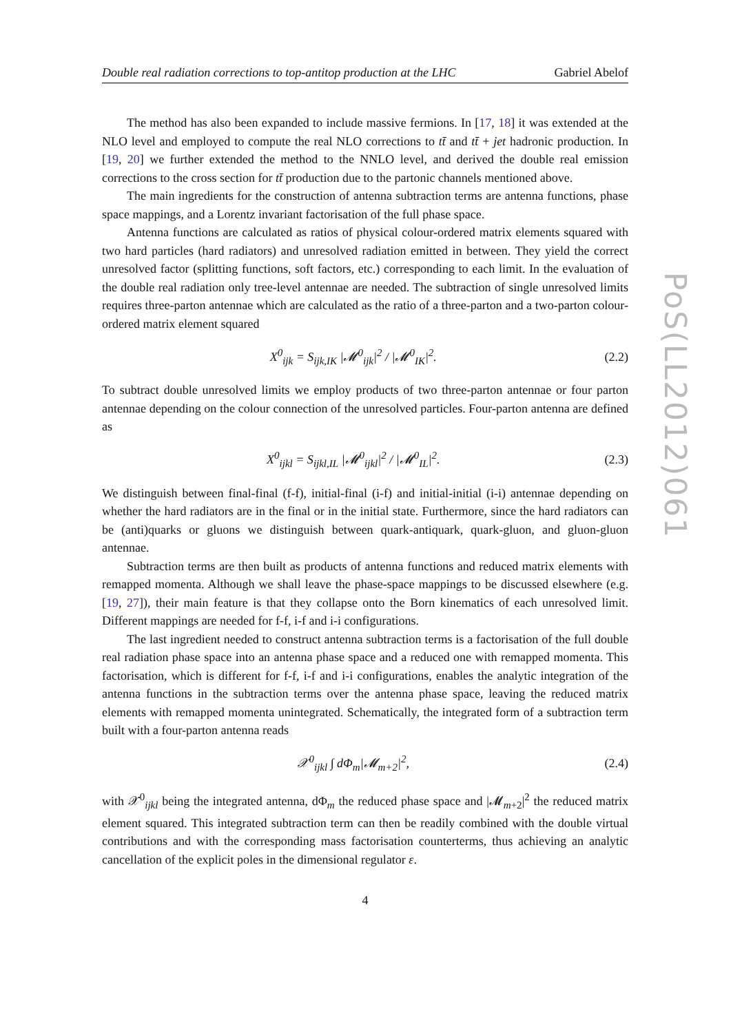Double real radiation corrections to top-antitop production at the LHC Gabriel Abelof
The method has also been expanded to include massive fermions. In [17, 18] it was extended at the NLO level and employed to compute the real NLO corrections to tt̄ and tt̄ + jet hadronic production. In [19, 20] we further extended the method to the NNLO level, and derived the double real emission corrections to the cross section for tt̄ production due to the partonic channels mentioned above.
The main ingredients for the construction of antenna subtraction terms are antenna functions, phase space mappings, and a Lorentz invariant factorisation of the full phase space.
Antenna functions are calculated as ratios of physical colour-ordered matrix elements squared with two hard particles (hard radiators) and unresolved radiation emitted in between. They yield the correct unresolved factor (splitting functions, soft factors, etc.) corresponding to each limit. In the evaluation of the double real radiation only tree-level antennae are needed. The subtraction of single unresolved limits requires three-parton antennae which are calculated as the ratio of a three-parton and a two-parton colour-ordered matrix element squared
X<sup>0</sup><sub>ijk</sub> = S<sub>ijk,IK</sub> |𝓜<sup>0</sup><sub>ijk</sub>|<sup>2</sup> / |𝓜<sup>0</sup><sub>IK</sub>|<sup>2</sup>. (2.2)
To subtract double unresolved limits we employ products of two three-parton antennae or four parton antennae depending on the colour connection of the unresolved particles. Four-parton antenna are defined as
X<sup>0</sup><sub>ijkl</sub> = S<sub>ijkl,IL</sub> |𝓜<sup>0</sup><sub>ijkl</sub>|<sup>2</sup> / |𝓜<sup>0</sup><sub>IL</sub>|<sup>2</sup>. (2.3)
We distinguish between final-final (f-f), initial-final (i-f) and initial-initial (i-i) antennae depending on whether the hard radiators are in the final or in the initial state. Furthermore, since the hard radiators can be (anti)quarks or gluons we distinguish between quark-antiquark, quark-gluon, and gluon-gluon antennae.
Subtraction terms are then built as products of antenna functions and reduced matrix elements with remapped momenta. Although we shall leave the phase-space mappings to be discussed elsewhere (e.g. [19, 27]), their main feature is that they collapse onto the Born kinematics of each unresolved limit. Different mappings are needed for f-f, i-f and i-i configurations.
The last ingredient needed to construct antenna subtraction terms is a factorisation of the full double real radiation phase space into an antenna phase space and a reduced one with remapped momenta. This factorisation, which is different for f-f, i-f and i-i configurations, enables the analytic integration of the antenna functions in the subtraction terms over the antenna phase space, leaving the reduced matrix elements with remapped momenta unintegrated. Schematically, the integrated form of a subtraction term built with a four-parton antenna reads
𝒳<sup>0</sup><sub>ijkl</sub> ∫ dΦ<sub>m</sub>|𝓜<sub>m+2</sub>|<sup>2</sup>, (2.4)
with 𝒳<sup>0</sup><sub>ijkl</sub> being the integrated antenna, dΦ<sub>m</sub> the reduced phase space and |𝓜<sub>m+2</sub>|<sup>2</sup> the reduced matrix element squared. This integrated subtraction term can then be readily combined with the double virtual contributions and with the corresponding mass factorisation counterterms, thus achieving an analytic cancellation of the explicit poles in the dimensional regulator ε.
4
PoS(LL2012)061